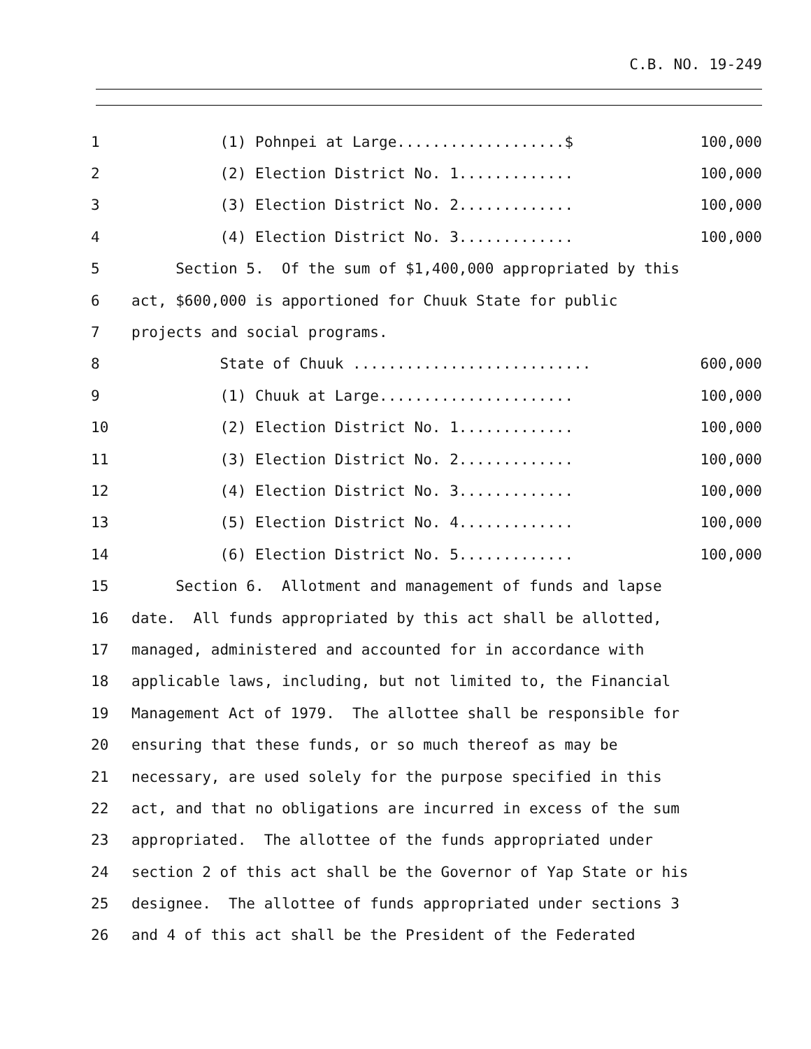C.B. NO. 19-249
| 1 | (1) Pohnpei at Large...................$ | 100,000 |
| 2 | (2) Election District No. 1............. | 100,000 |
| 3 | (3) Election District No. 2............. | 100,000 |
| 4 | (4) Election District No. 3............. | 100,000 |
| 5 | Section 5. Of the sum of $1,400,000 appropriated by this | |
| 6 | act, $600,000 is apportioned for Chuuk State for public | |
| 7 | projects and social programs. | |
| 8 | State of Chuuk ........................... | 600,000 |
| 9 | (1) Chuuk at Large...................... | 100,000 |
| 10 | (2) Election District No. 1............. | 100,000 |
| 11 | (3) Election District No. 2............. | 100,000 |
| 12 | (4) Election District No. 3............. | 100,000 |
| 13 | (5) Election District No. 4............. | 100,000 |
| 14 | (6) Election District No. 5............. | 100,000 |
| 15 | Section 6. Allotment and management of funds and lapse | |
| 16 | date. All funds appropriated by this act shall be allotted, | |
| 17 | managed, administered and accounted for in accordance with | |
| 18 | applicable laws, including, but not limited to, the Financial | |
| 19 | Management Act of 1979. The allottee shall be responsible for | |
| 20 | ensuring that these funds, or so much thereof as may be | |
| 21 | necessary, are used solely for the purpose specified in this | |
| 22 | act, and that no obligations are incurred in excess of the sum | |
| 23 | appropriated. The allottee of the funds appropriated under | |
| 24 | section 2 of this act shall be the Governor of Yap State or his | |
| 25 | designee. The allottee of funds appropriated under sections 3 | |
| 26 | and 4 of this act shall be the President of the Federated | |